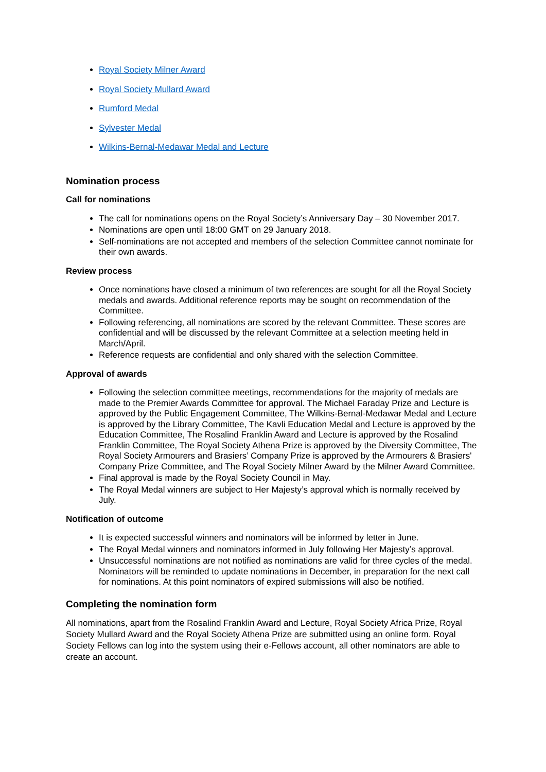Royal Society Milner Award
Royal Society Mullard Award
Rumford Medal
Sylvester Medal
Wilkins-Bernal-Medawar Medal and Lecture
Nomination process
Call for nominations
The call for nominations opens on the Royal Society’s Anniversary Day – 30 November 2017.
Nominations are open until 18:00 GMT on 29 January 2018.
Self-nominations are not accepted and members of the selection Committee cannot nominate for their own awards.
Review process
Once nominations have closed a minimum of two references are sought for all the Royal Society medals and awards. Additional reference reports may be sought on recommendation of the Committee.
Following referencing, all nominations are scored by the relevant Committee. These scores are confidential and will be discussed by the relevant Committee at a selection meeting held in March/April.
Reference requests are confidential and only shared with the selection Committee.
Approval of awards
Following the selection committee meetings, recommendations for the majority of medals are made to the Premier Awards Committee for approval. The Michael Faraday Prize and Lecture is approved by the Public Engagement Committee, The Wilkins-Bernal-Medawar Medal and Lecture is approved by the Library Committee, The Kavli Education Medal and Lecture is approved by the Education Committee, The Rosalind Franklin Award and Lecture is approved by the Rosalind Franklin Committee, The Royal Society Athena Prize is approved by the Diversity Committee, The Royal Society Armourers and Brasiers’ Company Prize is approved by the Armourers & Brasiers' Company Prize Committee, and The Royal Society Milner Award by the Milner Award Committee.
Final approval is made by the Royal Society Council in May.
The Royal Medal winners are subject to Her Majesty’s approval which is normally received by July.
Notification of outcome
It is expected successful winners and nominators will be informed by letter in June.
The Royal Medal winners and nominators informed in July following Her Majesty’s approval.
Unsuccessful nominations are not notified as nominations are valid for three cycles of the medal. Nominators will be reminded to update nominations in December, in preparation for the next call for nominations. At this point nominators of expired submissions will also be notified.
Completing the nomination form
All nominations, apart from the Rosalind Franklin Award and Lecture, Royal Society Africa Prize, Royal Society Mullard Award and the Royal Society Athena Prize are submitted using an online form. Royal Society Fellows can log into the system using their e-Fellows account, all other nominators are able to create an account.